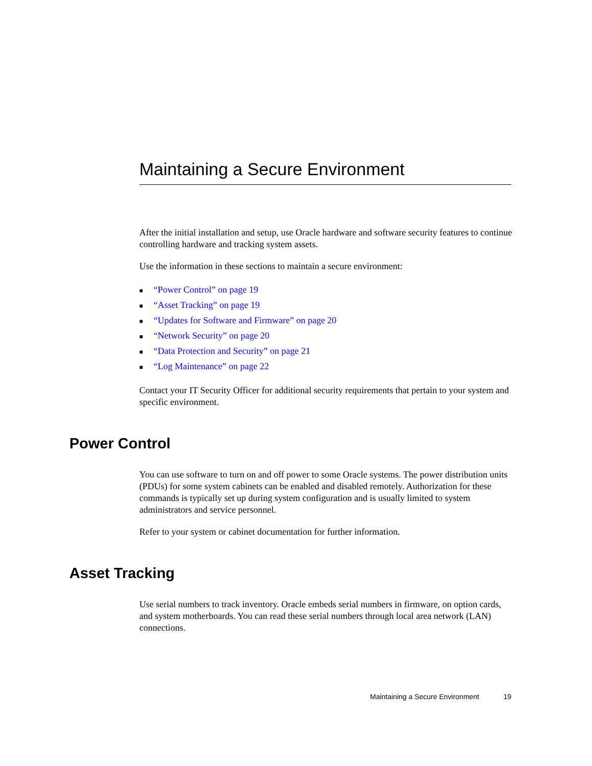Maintaining a Secure Environment
After the initial installation and setup, use Oracle hardware and software security features to continue controlling hardware and tracking system assets.
Use the information in these sections to maintain a secure environment:
■ “Power Control” on page 19
■ “Asset Tracking” on page 19
■ “Updates for Software and Firmware” on page 20
■ “Network Security” on page 20
■ “Data Protection and Security” on page 21
■ “Log Maintenance” on page 22
Contact your IT Security Officer for additional security requirements that pertain to your system and specific environment.
Power Control
You can use software to turn on and off power to some Oracle systems. The power distribution units (PDUs) for some system cabinets can be enabled and disabled remotely. Authorization for these commands is typically set up during system configuration and is usually limited to system administrators and service personnel.
Refer to your system or cabinet documentation for further information.
Asset Tracking
Use serial numbers to track inventory. Oracle embeds serial numbers in firmware, on option cards, and system motherboards. You can read these serial numbers through local area network (LAN) connections.
Maintaining a Secure Environment 19